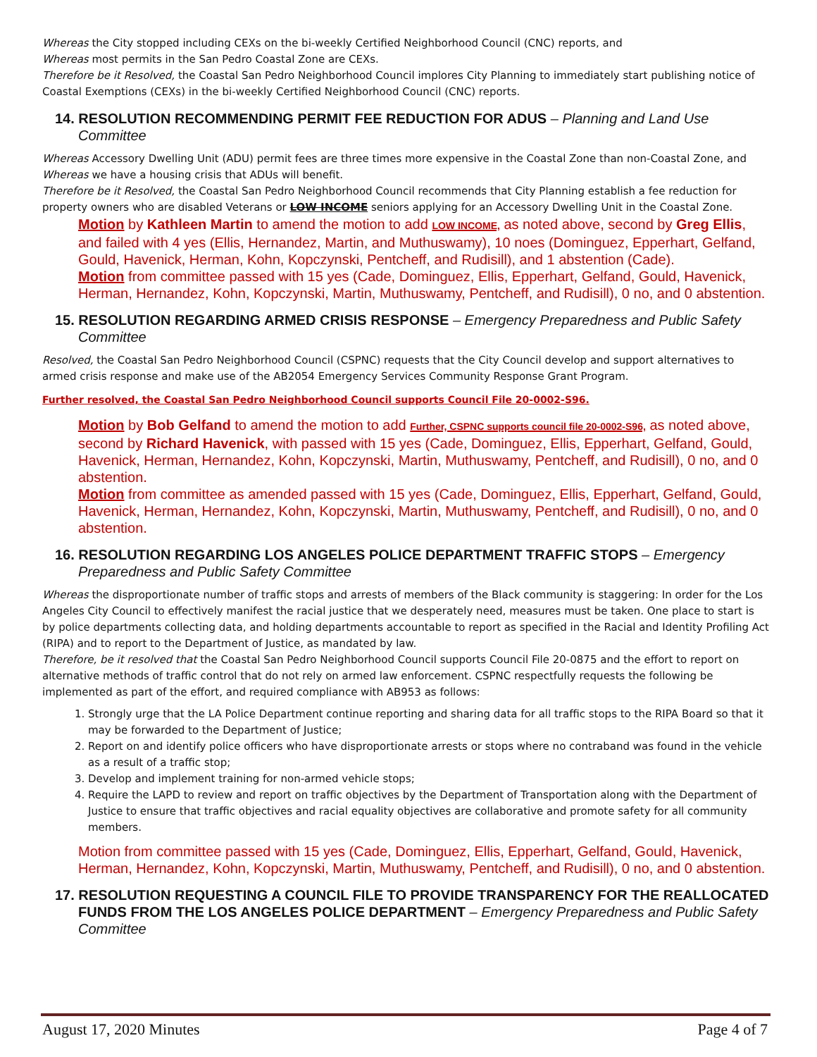Whereas the City stopped including CEXs on the bi-weekly Certified Neighborhood Council (CNC) reports, and
Whereas most permits in the San Pedro Coastal Zone are CEXs.
Therefore be it Resolved, the Coastal San Pedro Neighborhood Council implores City Planning to immediately start publishing notice of Coastal Exemptions (CEXs) in the bi-weekly Certified Neighborhood Council (CNC) reports.
14. RESOLUTION RECOMMENDING PERMIT FEE REDUCTION FOR ADUS – Planning and Land Use Committee
Whereas Accessory Dwelling Unit (ADU) permit fees are three times more expensive in the Coastal Zone than non-Coastal Zone, and
Whereas we have a housing crisis that ADUs will benefit.
Therefore be it Resolved, the Coastal San Pedro Neighborhood Council recommends that City Planning establish a fee reduction for property owners who are disabled Veterans or LOW INCOME seniors applying for an Accessory Dwelling Unit in the Coastal Zone.
Motion by Kathleen Martin to amend the motion to add LOW INCOME, as noted above, second by Greg Ellis, and failed with 4 yes (Ellis, Hernandez, Martin, and Muthuswamy), 10 noes (Dominguez, Epperhart, Gelfand, Gould, Havenick, Herman, Kohn, Kopczynski, Pentcheff, and Rudisill), and 1 abstention (Cade).
Motion from committee passed with 15 yes (Cade, Dominguez, Ellis, Epperhart, Gelfand, Gould, Havenick, Herman, Hernandez, Kohn, Kopczynski, Martin, Muthuswamy, Pentcheff, and Rudisill), 0 no, and 0 abstention.
15. RESOLUTION REGARDING ARMED CRISIS RESPONSE – Emergency Preparedness and Public Safety Committee
Resolved, the Coastal San Pedro Neighborhood Council (CSPNC) requests that the City Council develop and support alternatives to armed crisis response and make use of the AB2054 Emergency Services Community Response Grant Program.
Further resolved, the Coastal San Pedro Neighborhood Council supports Council File 20-0002-S96.
Motion by Bob Gelfand to amend the motion to add Further, CSPNC supports council file 20-0002-S96, as noted above, second by Richard Havenick, with passed with 15 yes (Cade, Dominguez, Ellis, Epperhart, Gelfand, Gould, Havenick, Herman, Hernandez, Kohn, Kopczynski, Martin, Muthuswamy, Pentcheff, and Rudisill), 0 no, and 0 abstention.
Motion from committee as amended passed with 15 yes (Cade, Dominguez, Ellis, Epperhart, Gelfand, Gould, Havenick, Herman, Hernandez, Kohn, Kopczynski, Martin, Muthuswamy, Pentcheff, and Rudisill), 0 no, and 0 abstention.
16. RESOLUTION REGARDING LOS ANGELES POLICE DEPARTMENT TRAFFIC STOPS – Emergency Preparedness and Public Safety Committee
Whereas the disproportionate number of traffic stops and arrests of members of the Black community is staggering: In order for the Los Angeles City Council to effectively manifest the racial justice that we desperately need, measures must be taken. One place to start is by police departments collecting data, and holding departments accountable to report as specified in the Racial and Identity Profiling Act (RIPA) and to report to the Department of Justice, as mandated by law.
Therefore, be it resolved that the Coastal San Pedro Neighborhood Council supports Council File 20-0875 and the effort to report on alternative methods of traffic control that do not rely on armed law enforcement. CSPNC respectfully requests the following be implemented as part of the effort, and required compliance with AB953 as follows:
1. Strongly urge that the LA Police Department continue reporting and sharing data for all traffic stops to the RIPA Board so that it may be forwarded to the Department of Justice;
2. Report on and identify police officers who have disproportionate arrests or stops where no contraband was found in the vehicle as a result of a traffic stop;
3. Develop and implement training for non-armed vehicle stops;
4. Require the LAPD to review and report on traffic objectives by the Department of Transportation along with the Department of Justice to ensure that traffic objectives and racial equality objectives are collaborative and promote safety for all community members.
Motion from committee passed with 15 yes (Cade, Dominguez, Ellis, Epperhart, Gelfand, Gould, Havenick, Herman, Hernandez, Kohn, Kopczynski, Martin, Muthuswamy, Pentcheff, and Rudisill), 0 no, and 0 abstention.
17. RESOLUTION REQUESTING A COUNCIL FILE TO PROVIDE TRANSPARENCY FOR THE REALLOCATED FUNDS FROM THE LOS ANGELES POLICE DEPARTMENT – Emergency Preparedness and Public Safety Committee
August 17, 2020 Minutes Page 4 of 7